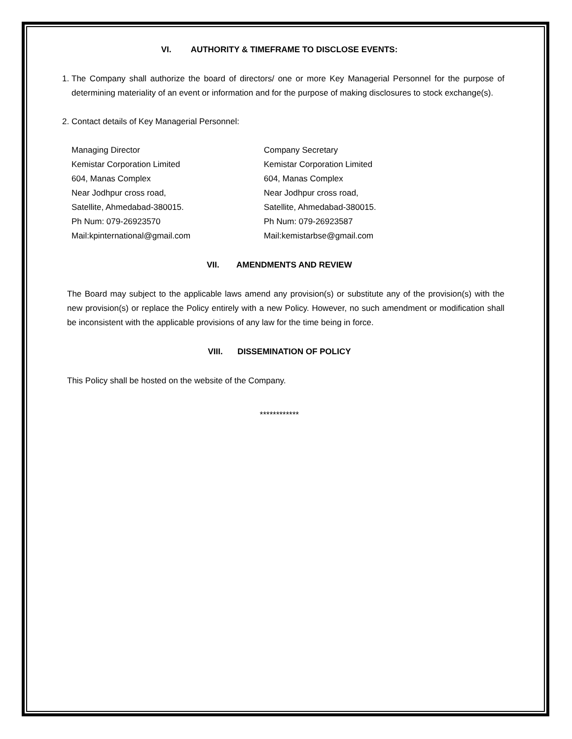VI. AUTHORITY & TIMEFRAME TO DISCLOSE EVENTS:
1. The Company shall authorize the board of directors/ one or more Key Managerial Personnel for the purpose of determining materiality of an event or information and for the purpose of making disclosures to stock exchange(s).
2. Contact details of Key Managerial Personnel:
Managing Director
Kemistar Corporation Limited
604, Manas Complex
Near Jodhpur cross road,
Satellite, Ahmedabad-380015.
Ph Num: 079-26923570
Mail:kpinternational@gmail.com
Company Secretary
Kemistar Corporation Limited
604, Manas Complex
Near Jodhpur cross road,
Satellite, Ahmedabad-380015.
Ph Num: 079-26923587
Mail:kemistarbse@gmail.com
VII. AMENDMENTS AND REVIEW
The Board may subject to the applicable laws amend any provision(s) or substitute any of the provision(s) with the new provision(s) or replace the Policy entirely with a new Policy. However, no such amendment or modification shall be inconsistent with the applicable provisions of any law for the time being in force.
VIII. DISSEMINATION OF POLICY
This Policy shall be hosted on the website of the Company.
************